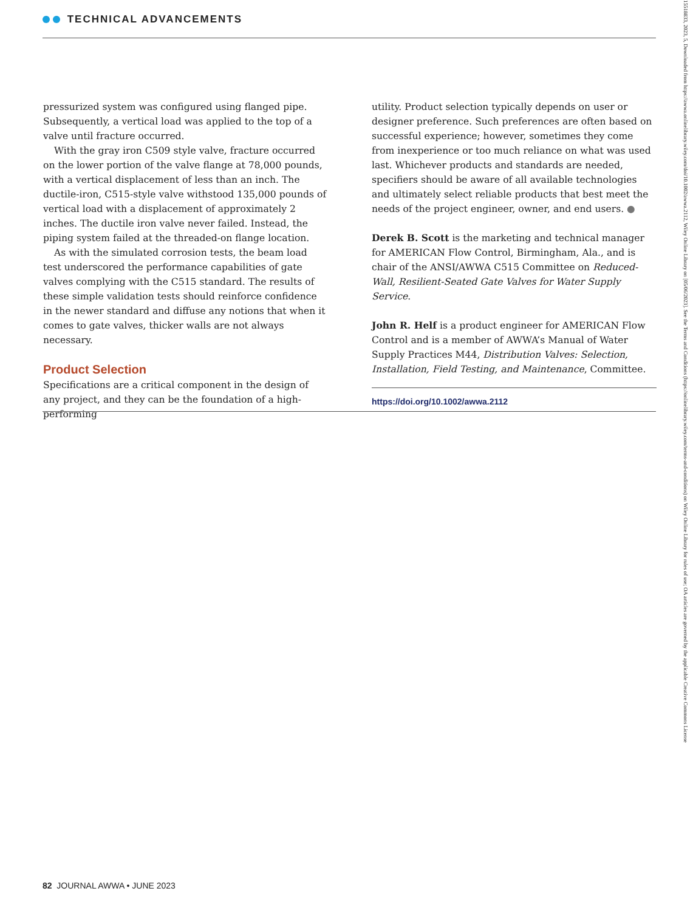TECHNICAL ADVANCEMENTS
pressurized system was configured using flanged pipe. Subsequently, a vertical load was applied to the top of a valve until fracture occurred.
With the gray iron C509 style valve, fracture occurred on the lower portion of the valve flange at 78,000 pounds, with a vertical displacement of less than an inch. The ductile-iron, C515-style valve withstood 135,000 pounds of vertical load with a displacement of approximately 2 inches. The ductile iron valve never failed. Instead, the piping system failed at the threaded-on flange location.
As with the simulated corrosion tests, the beam load test underscored the performance capabilities of gate valves complying with the C515 standard. The results of these simple validation tests should reinforce confidence in the newer standard and diffuse any notions that when it comes to gate valves, thicker walls are not always necessary.
Product Selection
Specifications are a critical component in the design of any project, and they can be the foundation of a high-performing
utility. Product selection typically depends on user or designer preference. Such preferences are often based on successful experience; however, sometimes they come from inexperience or too much reliance on what was used last. Whichever products and standards are needed, specifiers should be aware of all available technologies and ultimately select reliable products that best meet the needs of the project engineer, owner, and end users. ●
Derek B. Scott is the marketing and technical manager for AMERICAN Flow Control, Birmingham, Ala., and is chair of the ANSI/AWWA C515 Committee on Reduced-Wall, Resilient-Seated Gate Valves for Water Supply Service.
John R. Helf is a product engineer for AMERICAN Flow Control and is a member of AWWA’s Manual of Water Supply Practices M44, Distribution Valves: Selection, Installation, Field Testing, and Maintenance, Committee.
https://doi.org/10.1002/awwa.2112
82 JOURNAL AWWA • JUNE 2023
15518833, 2023, 5, Downloaded from https://awwa.onlinelibrary.wiley.com/doi/10.1002/awwa.2112, Wiley Online Library on [05/06/2023]. See the Terms and Conditions (https://onlinelibrary.wiley.com/terms-and-conditions) on Wiley Online Library for rules of use; OA articles are governed by the applicable Creative Commons License